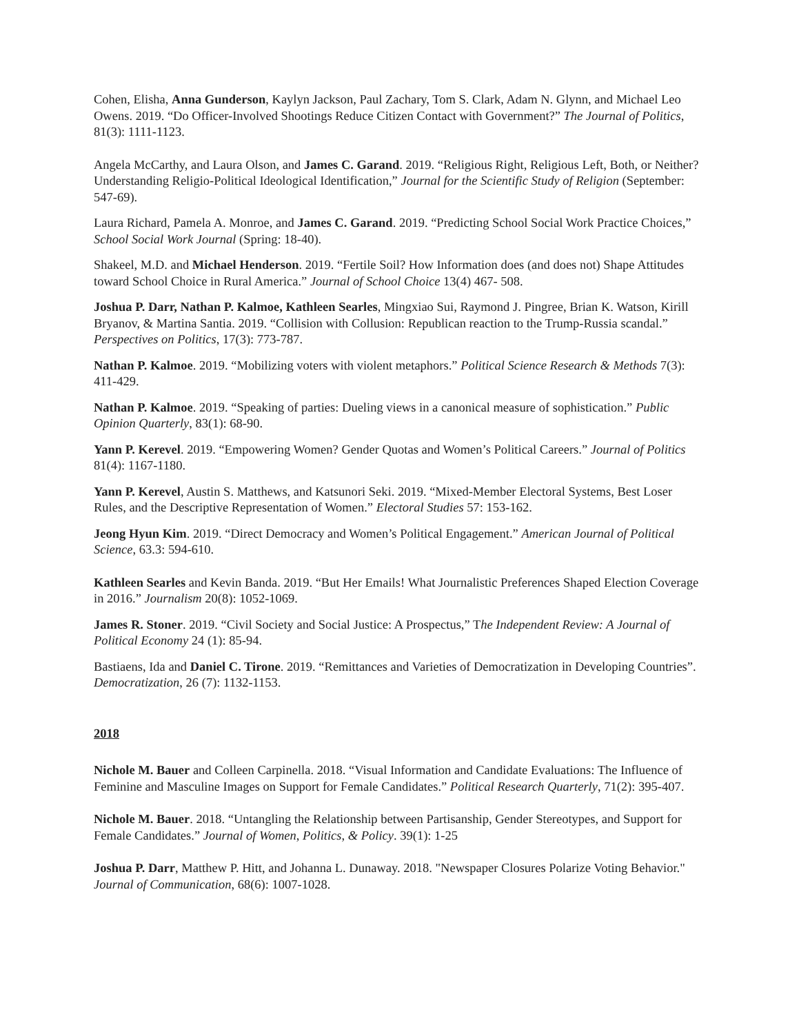Cohen, Elisha, Anna Gunderson, Kaylyn Jackson, Paul Zachary, Tom S. Clark, Adam N. Glynn, and Michael Leo Owens. 2019. “Do Officer-Involved Shootings Reduce Citizen Contact with Government?” The Journal of Politics, 81(3): 1111-1123.
Angela McCarthy, and Laura Olson, and James C. Garand. 2019. “Religious Right, Religious Left, Both, or Neither? Understanding Religio-Political Ideological Identification,” Journal for the Scientific Study of Religion (September: 547-69).
Laura Richard, Pamela A. Monroe, and James C. Garand. 2019. “Predicting School Social Work Practice Choices,” School Social Work Journal (Spring: 18-40).
Shakeel, M.D. and Michael Henderson. 2019. “Fertile Soil? How Information does (and does not) Shape Attitudes toward School Choice in Rural America.” Journal of School Choice 13(4) 467- 508.
Joshua P. Darr, Nathan P. Kalmoe, Kathleen Searles, Mingxiao Sui, Raymond J. Pingree, Brian K. Watson, Kirill Bryanov, & Martina Santia. 2019. “Collision with Collusion: Republican reaction to the Trump-Russia scandal.” Perspectives on Politics, 17(3): 773-787.
Nathan P. Kalmoe. 2019. “Mobilizing voters with violent metaphors.” Political Science Research & Methods 7(3): 411-429.
Nathan P. Kalmoe. 2019. “Speaking of parties: Dueling views in a canonical measure of sophistication.” Public Opinion Quarterly, 83(1): 68-90.
Yann P. Kerevel. 2019. “Empowering Women? Gender Quotas and Women’s Political Careers.” Journal of Politics 81(4): 1167-1180.
Yann P. Kerevel, Austin S. Matthews, and Katsunori Seki. 2019. “Mixed-Member Electoral Systems, Best Loser Rules, and the Descriptive Representation of Women.” Electoral Studies 57: 153-162.
Jeong Hyun Kim. 2019. “Direct Democracy and Women’s Political Engagement.” American Journal of Political Science, 63.3: 594-610.
Kathleen Searles and Kevin Banda. 2019. “But Her Emails! What Journalistic Preferences Shaped Election Coverage in 2016.” Journalism 20(8): 1052-1069.
James R. Stoner. 2019. “Civil Society and Social Justice: A Prospectus,” The Independent Review: A Journal of Political Economy 24 (1): 85-94.
Bastiaens, Ida and Daniel C. Tirone. 2019. “Remittances and Varieties of Democratization in Developing Countries”. Democratization, 26 (7): 1132-1153.
2018
Nichole M. Bauer and Colleen Carpinella. 2018. “Visual Information and Candidate Evaluations: The Influence of Feminine and Masculine Images on Support for Female Candidates.” Political Research Quarterly, 71(2): 395-407.
Nichole M. Bauer. 2018. “Untangling the Relationship between Partisanship, Gender Stereotypes, and Support for Female Candidates.” Journal of Women, Politics, & Policy. 39(1): 1-25
Joshua P. Darr, Matthew P. Hitt, and Johanna L. Dunaway. 2018. "Newspaper Closures Polarize Voting Behavior." Journal of Communication, 68(6): 1007-1028.